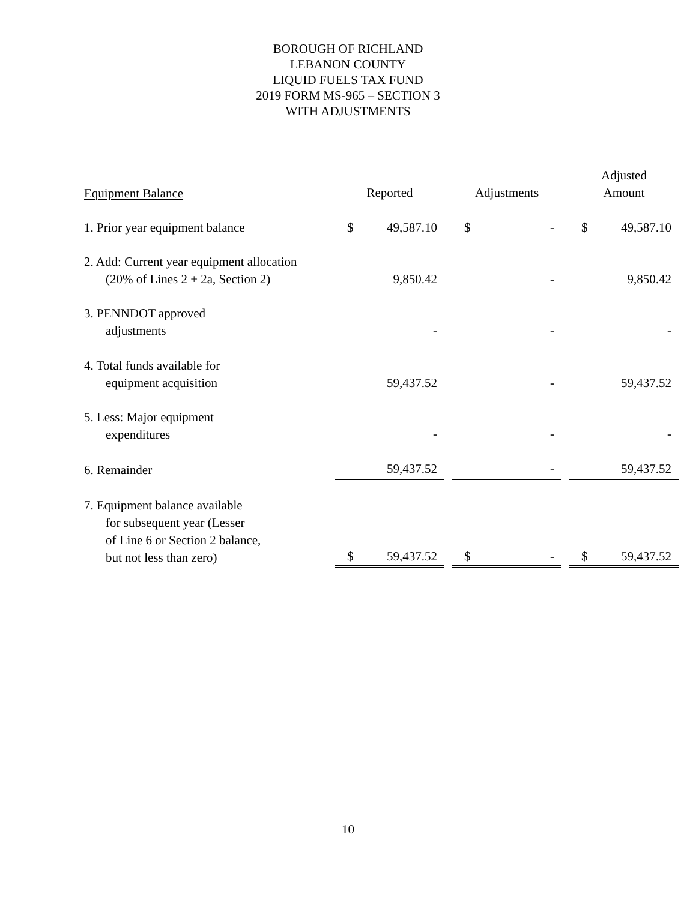BOROUGH OF RICHLAND
LEBANON COUNTY
LIQUID FUELS TAX FUND
2019 FORM MS-965 – SECTION 3
WITH ADJUSTMENTS
| Equipment Balance | Reported | | | Adjustments | | | Adjusted Amount | |
| --- | --- | --- | --- | --- | --- | --- | --- | --- |
| 1. Prior year equipment balance | $ | 49,587.10 | | $ | - | | $ | 49,587.10 |
| 2. Add: Current year equipment allocation (20% of Lines 2 + 2a, Section 2) | | 9,850.42 | | | - | | | 9,850.42 |
| 3. PENNDOT approved adjustments | | - | | | - | | | - |
| 4. Total funds available for equipment acquisition | | 59,437.52 | | | - | | | 59,437.52 |
| 5. Less: Major equipment expenditures | | - | | | - | | | - |
| 6. Remainder | | 59,437.52 | | | - | | | 59,437.52 |
| 7. Equipment balance available for subsequent year (Lesser of Line 6 or Section 2 balance, but not less than zero) | $ | 59,437.52 | | $ | - | | $ | 59,437.52 |
10